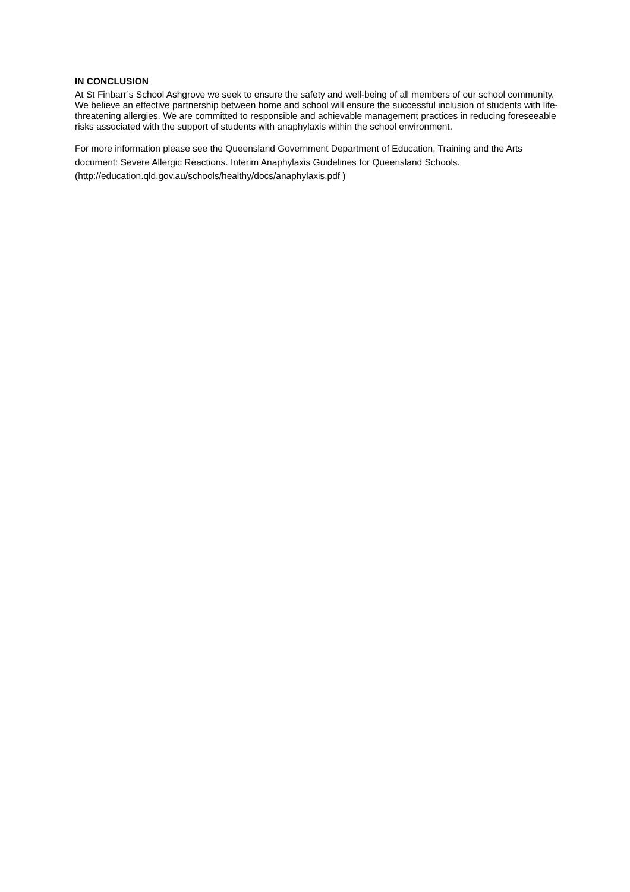IN CONCLUSION
At St Finbarr’s School Ashgrove we seek to ensure the safety and well-being of all members of our school community. We believe an effective partnership between home and school will ensure the successful inclusion of students with life-threatening allergies. We are committed to responsible and achievable management practices in reducing foreseeable risks associated with the support of students with anaphylaxis within the school environment.
For more information please see the Queensland Government Department of Education, Training and the Arts document: Severe Allergic Reactions. Interim Anaphylaxis Guidelines for Queensland Schools. (http://education.qld.gov.au/schools/healthy/docs/anaphylaxis.pdf )